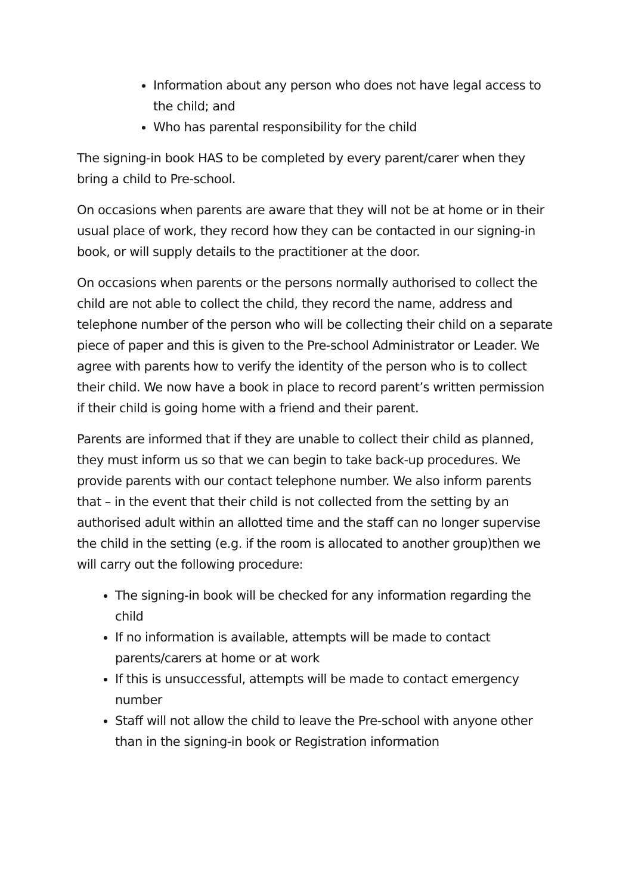Information about any person who does not have legal access to the child; and
Who has parental responsibility for the child
The signing-in book HAS to be completed by every parent/carer when they bring a child to Pre-school.
On occasions when parents are aware that they will not be at home or in their usual place of work, they record how they can be contacted in our signing-in book, or will supply details to the practitioner at the door.
On occasions when parents or the persons normally authorised to collect the child are not able to collect the child, they record the name, address and telephone number of the person who will be collecting their child on a separate piece of paper and this is given to the Pre-school Administrator or Leader. We agree with parents how to verify the identity of the person who is to collect their child. We now have a book in place to record parent’s written permission if their child is going home with a friend and their parent.
Parents are informed that if they are unable to collect their child as planned, they must inform us so that we can begin to take back-up procedures. We provide parents with our contact telephone number. We also inform parents that – in the event that their child is not collected from the setting by an authorised adult within an allotted time and the staff can no longer supervise the child in the setting (e.g. if the room is allocated to another group)then we will carry out the following procedure:
The signing-in book will be checked for any information regarding the child
If no information is available, attempts will be made to contact parents/carers at home or at work
If this is unsuccessful, attempts will be made to contact emergency number
Staff will not allow the child to leave the Pre-school with anyone other than in the signing-in book or Registration information